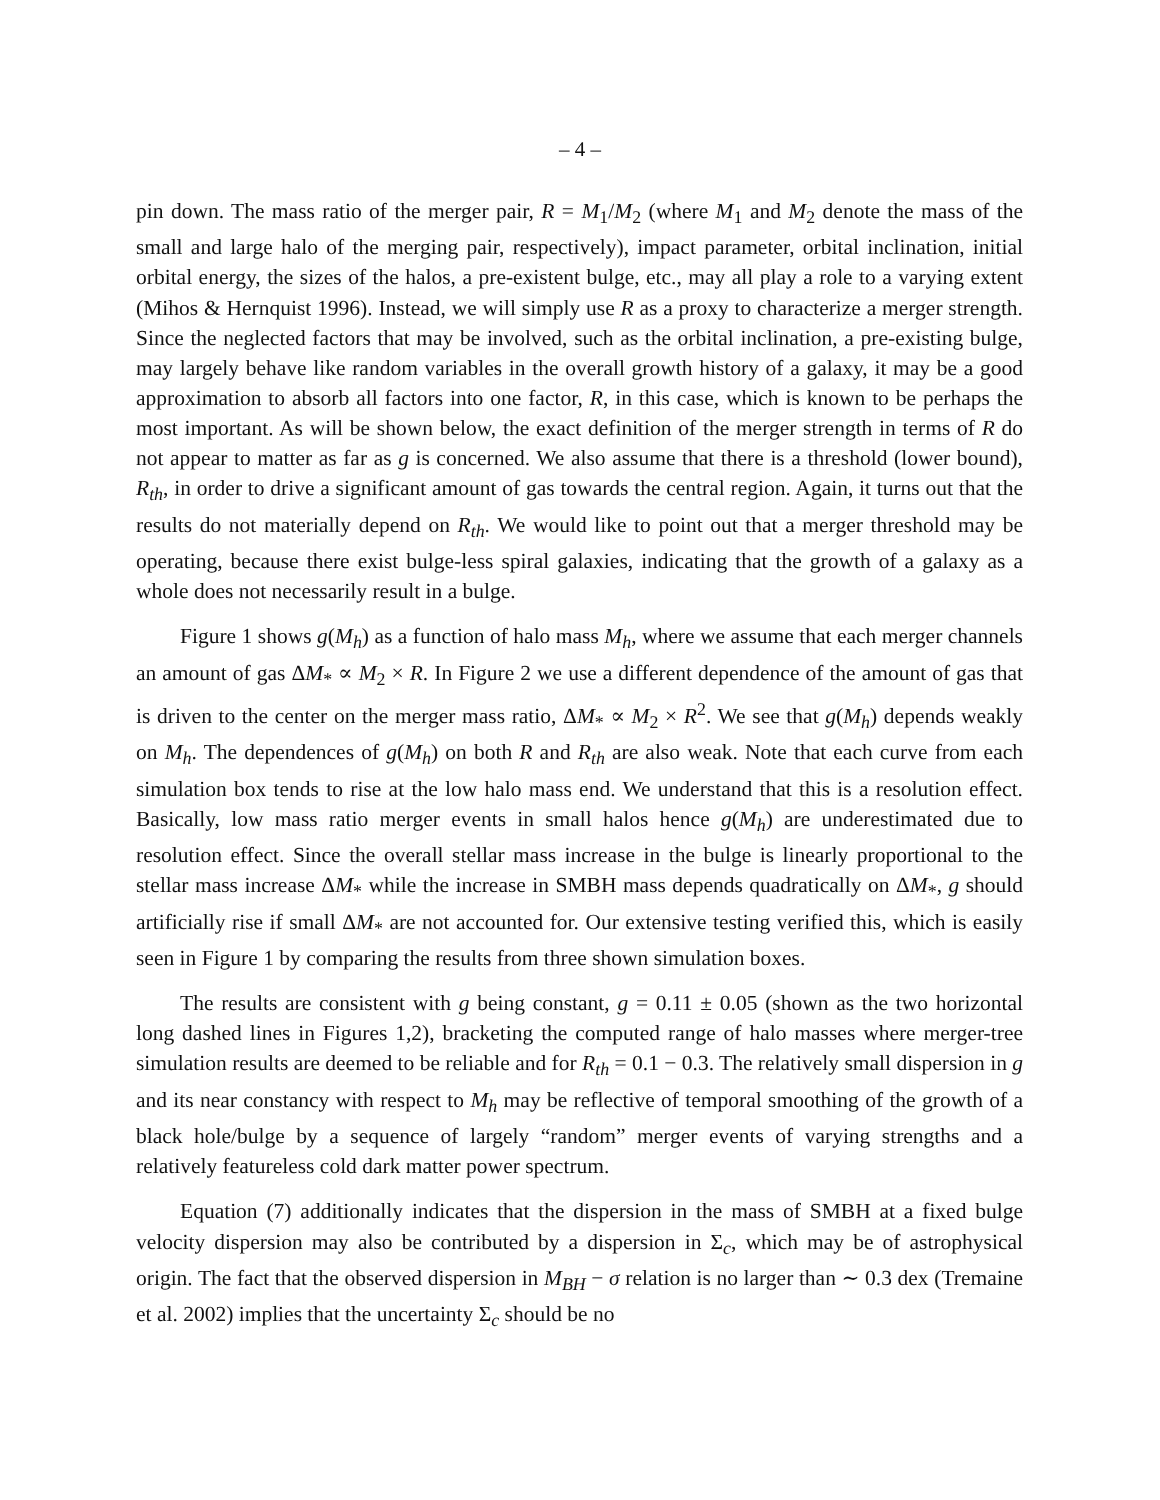– 4 –
pin down. The mass ratio of the merger pair, R = M<sub>1</sub>/M<sub>2</sub> (where M<sub>1</sub> and M<sub>2</sub> denote the mass of the small and large halo of the merging pair, respectively), impact parameter, orbital inclination, initial orbital energy, the sizes of the halos, a pre-existent bulge, etc., may all play a role to a varying extent (Mihos & Hernquist 1996). Instead, we will simply use R as a proxy to characterize a merger strength. Since the neglected factors that may be involved, such as the orbital inclination, a pre-existing bulge, may largely behave like random variables in the overall growth history of a galaxy, it may be a good approximation to absorb all factors into one factor, R, in this case, which is known to be perhaps the most important. As will be shown below, the exact definition of the merger strength in terms of R do not appear to matter as far as g is concerned. We also assume that there is a threshold (lower bound), R<sub>th</sub>, in order to drive a significant amount of gas towards the central region. Again, it turns out that the results do not materially depend on R<sub>th</sub>. We would like to point out that a merger threshold may be operating, because there exist bulge-less spiral galaxies, indicating that the growth of a galaxy as a whole does not necessarily result in a bulge.
Figure 1 shows g(M<sub>h</sub>) as a function of halo mass M<sub>h</sub>, where we assume that each merger channels an amount of gas ΔM<sub>*</sub> ∝ M<sub>2</sub> × R. In Figure 2 we use a different dependence of the amount of gas that is driven to the center on the merger mass ratio, ΔM<sub>*</sub> ∝ M<sub>2</sub> × R<sup>2</sup>. We see that g(M<sub>h</sub>) depends weakly on M<sub>h</sub>. The dependences of g(M<sub>h</sub>) on both R and R<sub>th</sub> are also weak. Note that each curve from each simulation box tends to rise at the low halo mass end. We understand that this is a resolution effect. Basically, low mass ratio merger events in small halos hence g(M<sub>h</sub>) are underestimated due to resolution effect. Since the overall stellar mass increase in the bulge is linearly proportional to the stellar mass increase ΔM<sub>*</sub> while the increase in SMBH mass depends quadratically on ΔM<sub>*</sub>, g should artificially rise if small ΔM<sub>*</sub> are not accounted for. Our extensive testing verified this, which is easily seen in Figure 1 by comparing the results from three shown simulation boxes.
The results are consistent with g being constant, g = 0.11 ± 0.05 (shown as the two horizontal long dashed lines in Figures 1,2), bracketing the computed range of halo masses where merger-tree simulation results are deemed to be reliable and for R<sub>th</sub> = 0.1 − 0.3. The relatively small dispersion in g and its near constancy with respect to M<sub>h</sub> may be reflective of temporal smoothing of the growth of a black hole/bulge by a sequence of largely “random” merger events of varying strengths and a relatively featureless cold dark matter power spectrum.
Equation (7) additionally indicates that the dispersion in the mass of SMBH at a fixed bulge velocity dispersion may also be contributed by a dispersion in Σ<sub>c</sub>, which may be of astrophysical origin. The fact that the observed dispersion in M<sub>BH</sub> − σ relation is no larger than ∼ 0.3 dex (Tremaine et al. 2002) implies that the uncertainty Σ<sub>c</sub> should be no